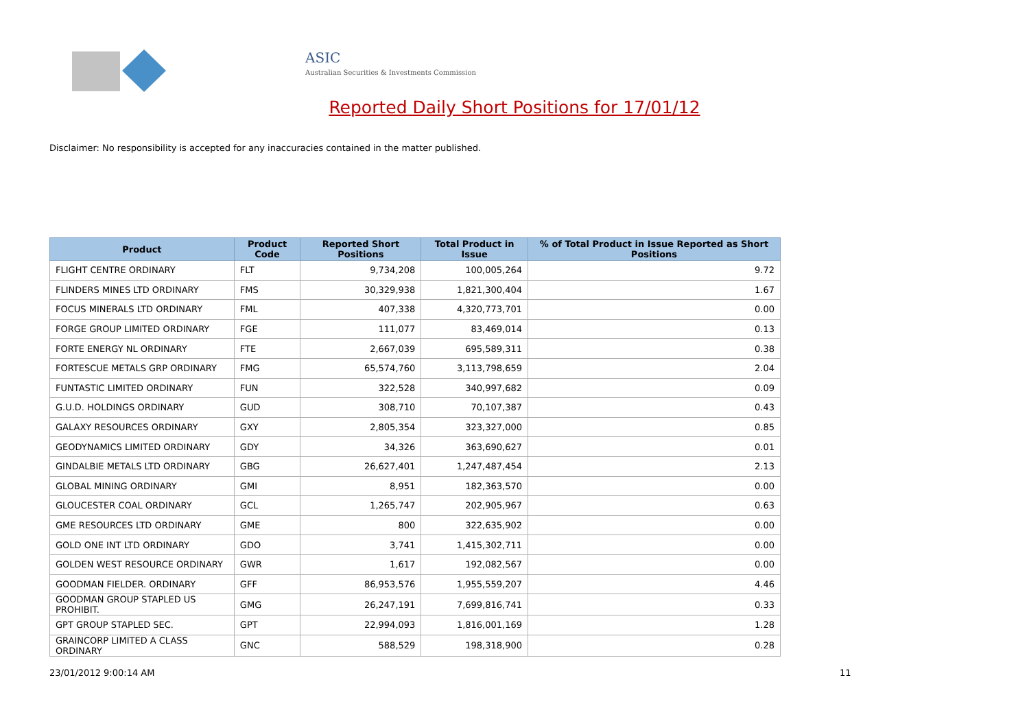ASIC
Australian Securities & Investments Commission
Reported Daily Short Positions for 17/01/12
Disclaimer: No responsibility is accepted for any inaccuracies contained in the matter published.
| Product | Product Code | Reported Short Positions | Total Product in Issue | % of Total Product in Issue Reported as Short Positions |
| --- | --- | --- | --- | --- |
| FLIGHT CENTRE ORDINARY | FLT | 9,734,208 | 100,005,264 | 9.72 |
| FLINDERS MINES LTD ORDINARY | FMS | 30,329,938 | 1,821,300,404 | 1.67 |
| FOCUS MINERALS LTD ORDINARY | FML | 407,338 | 4,320,773,701 | 0.00 |
| FORGE GROUP LIMITED ORDINARY | FGE | 111,077 | 83,469,014 | 0.13 |
| FORTE ENERGY NL ORDINARY | FTE | 2,667,039 | 695,589,311 | 0.38 |
| FORTESCUE METALS GRP ORDINARY | FMG | 65,574,760 | 3,113,798,659 | 2.04 |
| FUNTASTIC LIMITED ORDINARY | FUN | 322,528 | 340,997,682 | 0.09 |
| G.U.D. HOLDINGS ORDINARY | GUD | 308,710 | 70,107,387 | 0.43 |
| GALAXY RESOURCES ORDINARY | GXY | 2,805,354 | 323,327,000 | 0.85 |
| GEODYNAMICS LIMITED ORDINARY | GDY | 34,326 | 363,690,627 | 0.01 |
| GINDALBIE METALS LTD ORDINARY | GBG | 26,627,401 | 1,247,487,454 | 2.13 |
| GLOBAL MINING ORDINARY | GMI | 8,951 | 182,363,570 | 0.00 |
| GLOUCESTER COAL ORDINARY | GCL | 1,265,747 | 202,905,967 | 0.63 |
| GME RESOURCES LTD ORDINARY | GME | 800 | 322,635,902 | 0.00 |
| GOLD ONE INT LTD ORDINARY | GDO | 3,741 | 1,415,302,711 | 0.00 |
| GOLDEN WEST RESOURCE ORDINARY | GWR | 1,617 | 192,082,567 | 0.00 |
| GOODMAN FIELDER. ORDINARY | GFF | 86,953,576 | 1,955,559,207 | 4.46 |
| GOODMAN GROUP STAPLED US PROHIBIT. | GMG | 26,247,191 | 7,699,816,741 | 0.33 |
| GPT GROUP STAPLED SEC. | GPT | 22,994,093 | 1,816,001,169 | 1.28 |
| GRAINCORP LIMITED A CLASS ORDINARY | GNC | 588,529 | 198,318,900 | 0.28 |
23/01/2012 9:00:14 AM 11